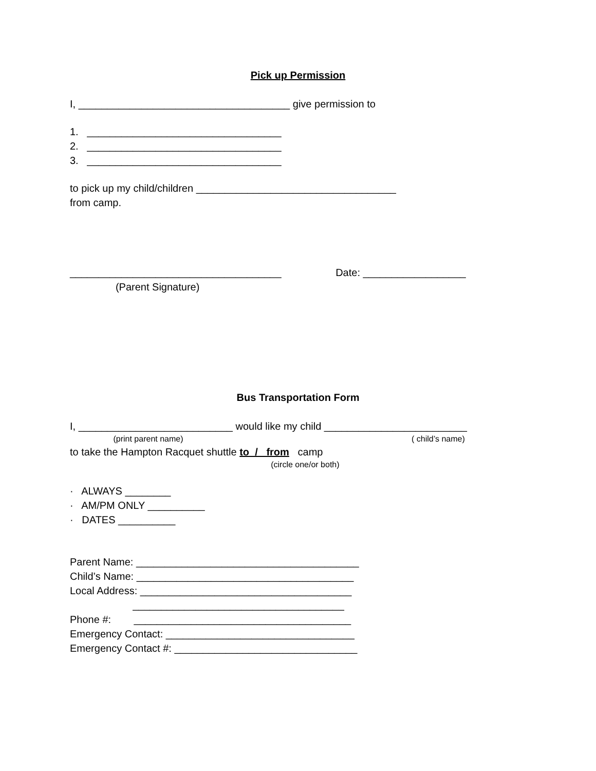Pick up Permission
I, _____________________________________ give permission to
1. __________________________________
2. __________________________________
3. __________________________________
to pick up my child/children ___________________________________
from camp.
_____________________________________ Date: __________________
(Parent Signature)
Bus Transportation Form
I, ___________________________ would like my child _________________________
(print parent name) ( child’s name)
to take the Hampton Racquet shuttle to / from camp
(circle one/or both)
· ALWAYS ________
· AM/PM ONLY __________
· DATES __________
Parent Name: _______________________________________
Child’s Name: ______________________________________
Local Address: _____________________________________
_____________________________________
Phone #: ______________________________________
Emergency Contact: _________________________________
Emergency Contact #: ________________________________